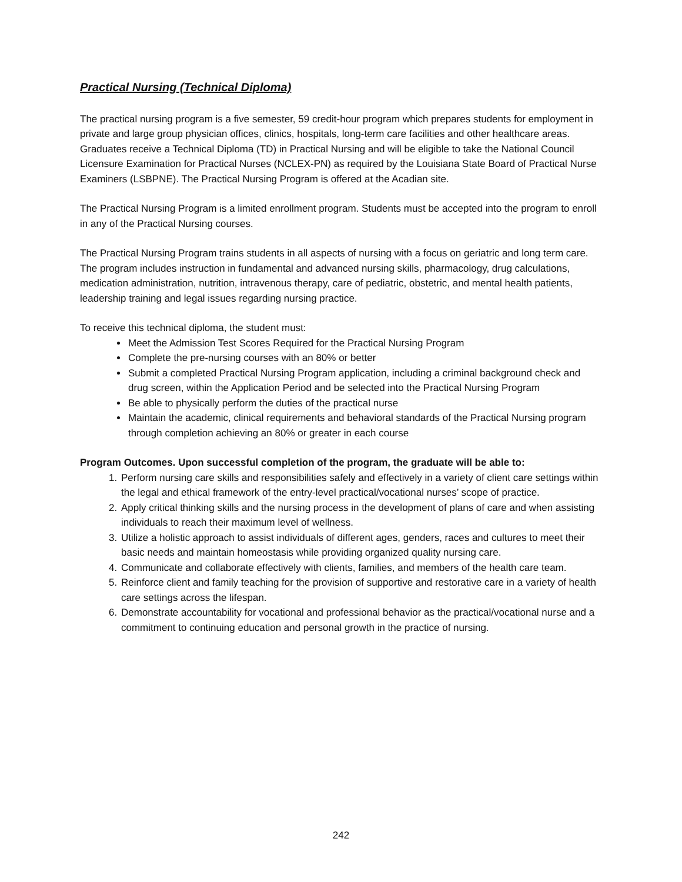Practical Nursing (Technical Diploma)
The practical nursing program is a five semester, 59 credit-hour program which prepares students for employment in private and large group physician offices, clinics, hospitals, long-term care facilities and other healthcare areas. Graduates receive a Technical Diploma (TD) in Practical Nursing and will be eligible to take the National Council Licensure Examination for Practical Nurses (NCLEX-PN) as required by the Louisiana State Board of Practical Nurse Examiners (LSBPNE). The Practical Nursing Program is offered at the Acadian site.
The Practical Nursing Program is a limited enrollment program. Students must be accepted into the program to enroll in any of the Practical Nursing courses.
The Practical Nursing Program trains students in all aspects of nursing with a focus on geriatric and long term care. The program includes instruction in fundamental and advanced nursing skills, pharmacology, drug calculations, medication administration, nutrition, intravenous therapy, care of pediatric, obstetric, and mental health patients, leadership training and legal issues regarding nursing practice.
To receive this technical diploma, the student must:
Meet the Admission Test Scores Required for the Practical Nursing Program
Complete the pre-nursing courses with an 80% or better
Submit a completed Practical Nursing Program application, including a criminal background check and drug screen, within the Application Period and be selected into the Practical Nursing Program
Be able to physically perform the duties of the practical nurse
Maintain the academic, clinical requirements and behavioral standards of the Practical Nursing program through completion achieving an 80% or greater in each course
Program Outcomes. Upon successful completion of the program, the graduate will be able to:
1. Perform nursing care skills and responsibilities safely and effectively in a variety of client care settings within the legal and ethical framework of the entry-level practical/vocational nurses’ scope of practice.
2. Apply critical thinking skills and the nursing process in the development of plans of care and when assisting individuals to reach their maximum level of wellness.
3. Utilize a holistic approach to assist individuals of different ages, genders, races and cultures to meet their basic needs and maintain homeostasis while providing organized quality nursing care.
4. Communicate and collaborate effectively with clients, families, and members of the health care team.
5. Reinforce client and family teaching for the provision of supportive and restorative care in a variety of health care settings across the lifespan.
6. Demonstrate accountability for vocational and professional behavior as the practical/vocational nurse and a commitment to continuing education and personal growth in the practice of nursing.
242